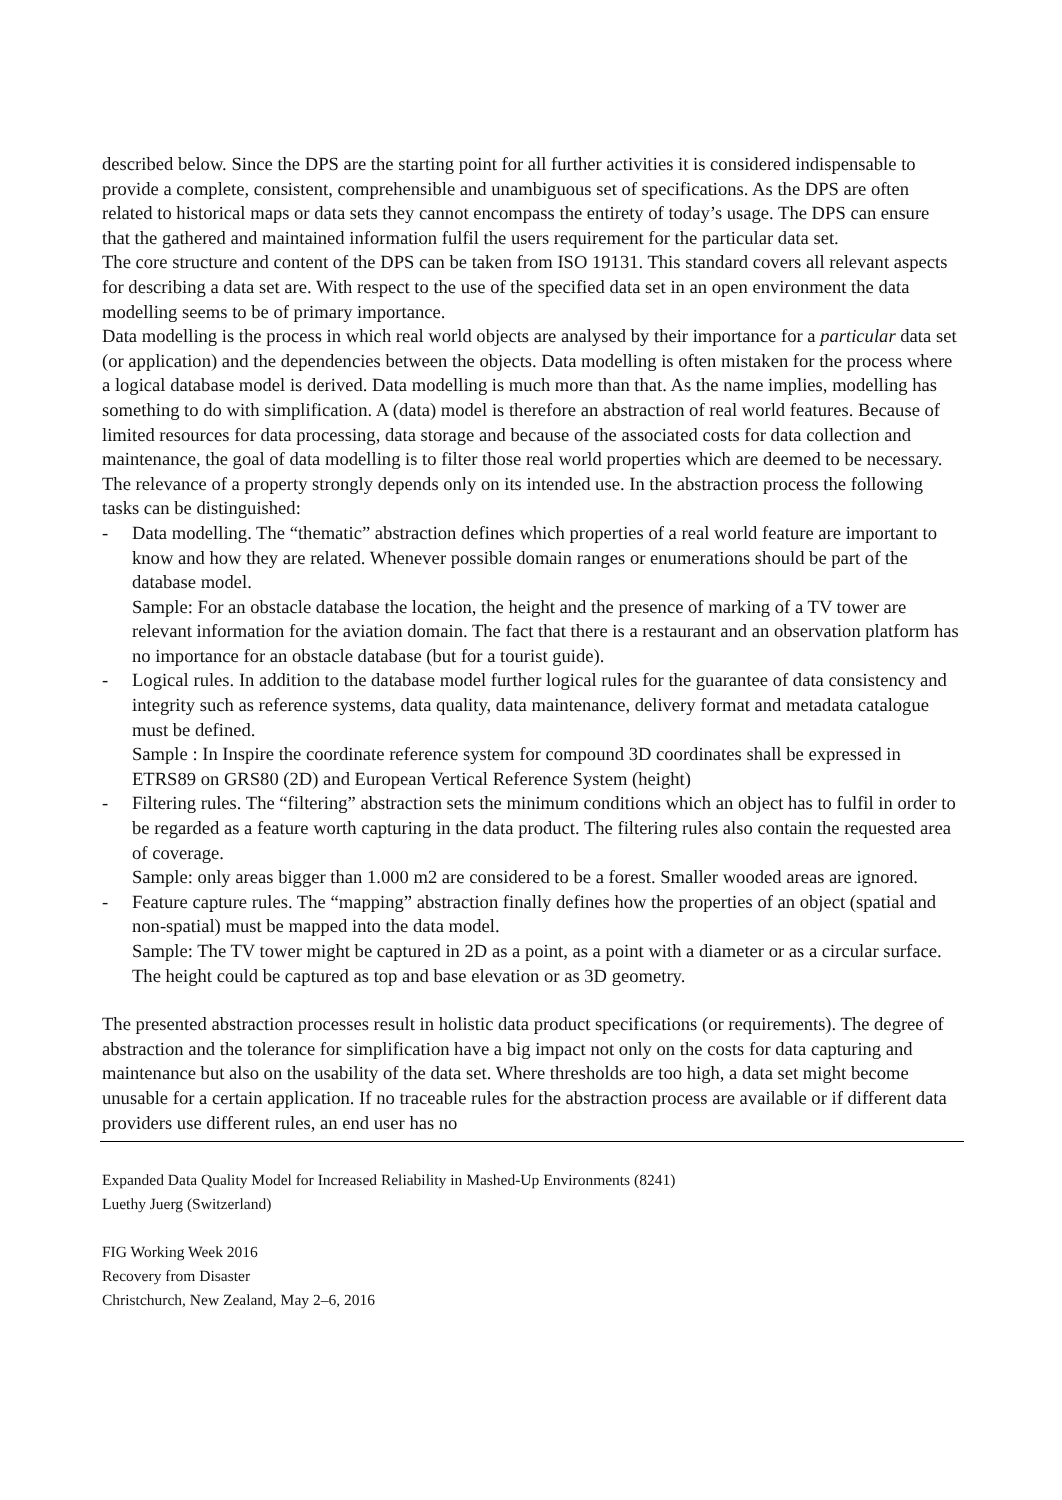described below. Since the DPS are the starting point for all further activities it is considered indispensable to provide a complete, consistent, comprehensible and unambiguous set of specifications. As the DPS are often related to historical maps or data sets they cannot encompass the entirety of today’s usage. The DPS can ensure that the gathered and maintained information fulfil the users requirement for the particular data set.
The core structure and content of the DPS can be taken from ISO 19131. This standard covers all relevant aspects for describing a data set are. With respect to the use of the specified data set in an open environment the data modelling seems to be of primary importance.
Data modelling is the process in which real world objects are analysed by their importance for a particular data set (or application) and the dependencies between the objects. Data modelling is often mistaken for the process where a logical database model is derived. Data modelling is much more than that. As the name implies, modelling has something to do with simplification. A (data) model is therefore an abstraction of real world features. Because of limited resources for data processing, data storage and because of the associated costs for data collection and maintenance, the goal of data modelling is to filter those real world properties which are deemed to be necessary. The relevance of a property strongly depends only on its intended use. In the abstraction process the following tasks can be distinguished:
- Data modelling. The “thematic” abstraction defines which properties of a real world feature are important to know and how they are related. Whenever possible domain ranges or enumerations should be part of the database model.
Sample: For an obstacle database the location, the height and the presence of marking of a TV tower are relevant information for the aviation domain. The fact that there is a restaurant and an observation platform has no importance for an obstacle database (but for a tourist guide).
- Logical rules. In addition to the database model further logical rules for the guarantee of data consistency and integrity such as reference systems, data quality, data maintenance, delivery format and metadata catalogue must be defined.
Sample : In Inspire the coordinate reference system for compound 3D coordinates shall be expressed in ETRS89 on GRS80 (2D) and European Vertical Reference System (height)
- Filtering rules. The “filtering” abstraction sets the minimum conditions which an object has to fulfil in order to be regarded as a feature worth capturing in the data product. The filtering rules also contain the requested area of coverage.
Sample: only areas bigger than 1.000 m2 are considered to be a forest. Smaller wooded areas are ignored.
- Feature capture rules. The “mapping” abstraction finally defines how the properties of an object (spatial and non-spatial) must be mapped into the data model.
Sample: The TV tower might be captured in 2D as a point, as a point with a diameter or as a circular surface. The height could be captured as top and base elevation or as 3D geometry.
The presented abstraction processes result in holistic data product specifications (or requirements). The degree of abstraction and the tolerance for simplification have a big impact not only on the costs for data capturing and maintenance but also on the usability of the data set. Where thresholds are too high, a data set might become unusable for a certain application. If no traceable rules for the abstraction process are available or if different data providers use different rules, an end user has no
Expanded Data Quality Model for Increased Reliability in Mashed-Up Environments (8241)
Luethy Juerg (Switzerland)
FIG Working Week 2016
Recovery from Disaster
Christchurch, New Zealand, May 2–6, 2016